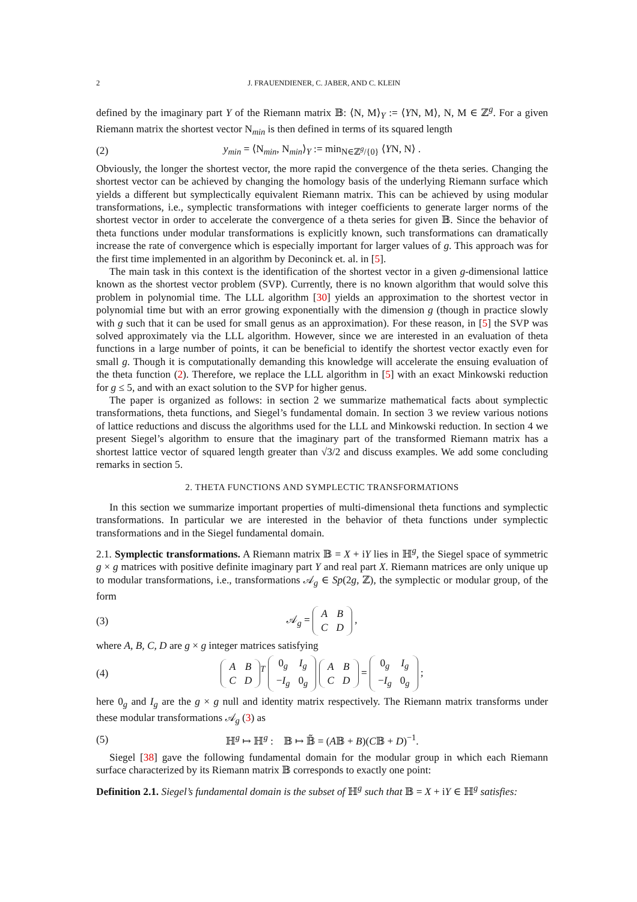2 J. FRAUENDIENER, C. JABER, AND C. KLEIN
defined by the imaginary part Y of the Riemann matrix 𝔹: ⟨N, M⟩<sub>Y</sub> := ⟨YN, M⟩, N, M ∈ ℤ<sup>g</sup>. For a given Riemann matrix the shortest vector N<sub>min</sub> is then defined in terms of its squared length
(2) y<sub>min</sub> = ⟨N<sub>min</sub>, N<sub>min</sub>⟩<sub>Y</sub> := min<sub>N∈ℤ<sup>g</sup>/{0}</sub> ⟨YN, N⟩ .
Obviously, the longer the shortest vector, the more rapid the convergence of the theta series. Changing the shortest vector can be achieved by changing the homology basis of the underlying Riemann surface which yields a different but symplectically equivalent Riemann matrix. This can be achieved by using modular transformations, i.e., symplectic transformations with integer coefficients to generate larger norms of the shortest vector in order to accelerate the convergence of a theta series for given 𝔹. Since the behavior of theta functions under modular transformations is explicitly known, such transformations can dramatically increase the rate of convergence which is especially important for larger values of g. This approach was for the first time implemented in an algorithm by Deconinck et. al. in [5].
The main task in this context is the identification of the shortest vector in a given g-dimensional lattice known as the shortest vector problem (SVP). Currently, there is no known algorithm that would solve this problem in polynomial time. The LLL algorithm [30] yields an approximation to the shortest vector in polynomial time but with an error growing exponentially with the dimension g (though in practice slowly with g such that it can be used for small genus as an approximation). For these reason, in [5] the SVP was solved approximately via the LLL algorithm. However, since we are interested in an evaluation of theta functions in a large number of points, it can be beneficial to identify the shortest vector exactly even for small g. Though it is computationally demanding this knowledge will accelerate the ensuing evaluation of the theta function (2). Therefore, we replace the LLL algorithm in [5] with an exact Minkowski reduction for g ≤ 5, and with an exact solution to the SVP for higher genus.
The paper is organized as follows: in section 2 we summarize mathematical facts about symplectic transformations, theta functions, and Siegel’s fundamental domain. In section 3 we review various notions of lattice reductions and discuss the algorithms used for the LLL and Minkowski reduction. In section 4 we present Siegel’s algorithm to ensure that the imaginary part of the transformed Riemann matrix has a shortest lattice vector of squared length greater than √3/2 and discuss examples. We add some concluding remarks in section 5.
2. THETA FUNCTIONS AND SYMPLECTIC TRANSFORMATIONS
In this section we summarize important properties of multi-dimensional theta functions and symplectic transformations. In particular we are interested in the behavior of theta functions under symplectic transformations and in the Siegel fundamental domain.
2.1. Symplectic transformations. A Riemann matrix 𝔹 = X + iY lies in ℍ<sup>g</sup>, the Siegel space of symmetric g × g matrices with positive definite imaginary part Y and real part X. Riemann matrices are only unique up to modular transformations, i.e., transformations 𝒜<sub>g</sub> ∈ Sp(2g, ℤ), the symplectic or modular group, of the form
(3) 𝒜<sub>g</sub> =
| A | B |
| C | D |
,
where A, B, C, D are g × g integer matrices satisfying
(4)
| A | B |
| C | D |
<sup>T</sup>
| 0<sub>g</sub> | I<sub>g</sub> |
| − I<sub>g</sub> | 0<sub>g</sub> |
| A | B |
| C | D |
=
| 0<sub>g</sub> | I<sub>g</sub> |
| − I<sub>g</sub> | 0<sub>g</sub> |
;
here 0<sub>g</sub> and I<sub>g</sub> are the g × g null and identity matrix respectively. The Riemann matrix transforms under these modular transformations 𝒜<sub>g</sub> (3) as
(5) ℍ<sup>g</sup> ↦ ℍ<sup>g</sup> : 𝔹 ↦ 𝔹̃ = (A𝔹 + B)(C𝔹 + D)<sup>−1</sup>.
Siegel [38] gave the following fundamental domain for the modular group in which each Riemann surface characterized by its Riemann matrix 𝔹 corresponds to exactly one point:
Definition 2.1. Siegel’s fundamental domain is the subset of ℍ<sup>g</sup> such that 𝔹 = X + iY ∈ ℍ<sup>g</sup> satisfies: